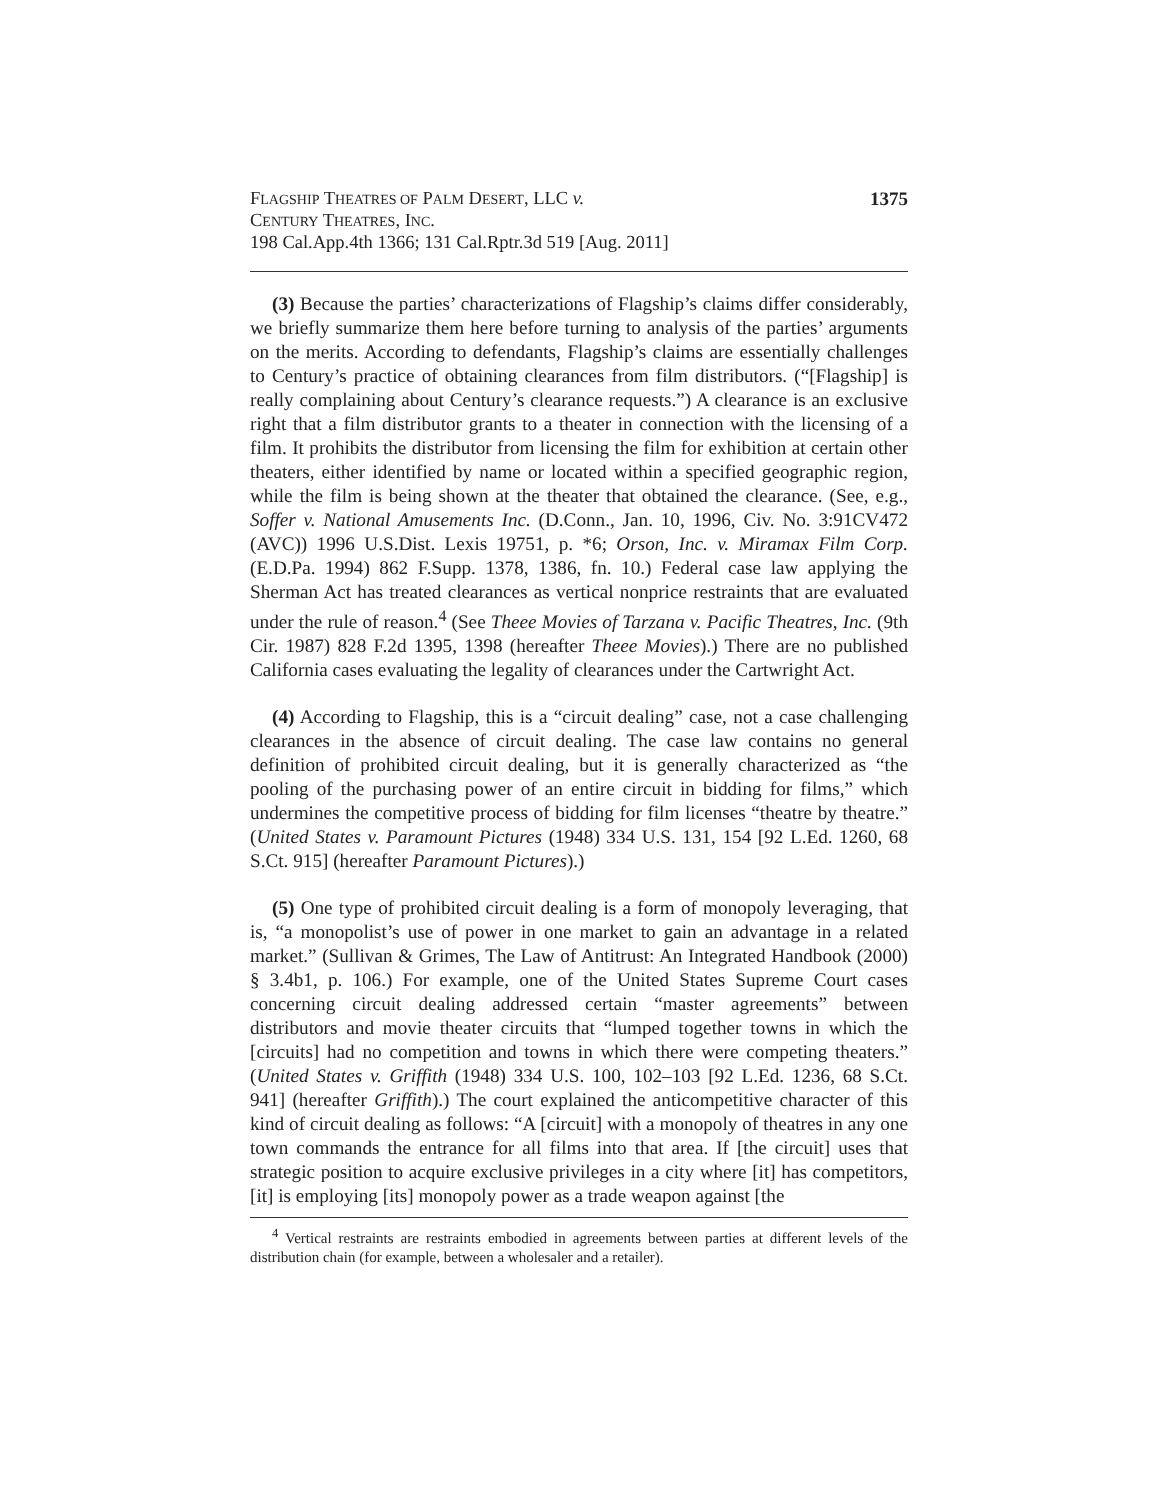FLAGSHIP THEATRES OF PALM DESERT, LLC v.
CENTURY THEATRES, INC.
198 Cal.App.4th 1366; 131 Cal.Rptr.3d 519 [Aug. 2011]
1375
(3) Because the parties’ characterizations of Flagship’s claims differ considerably, we briefly summarize them here before turning to analysis of the parties’ arguments on the merits. According to defendants, Flagship’s claims are essentially challenges to Century’s practice of obtaining clearances from film distributors. (“[Flagship] is really complaining about Century’s clearance requests.”) A clearance is an exclusive right that a film distributor grants to a theater in connection with the licensing of a film. It prohibits the distributor from licensing the film for exhibition at certain other theaters, either identified by name or located within a specified geographic region, while the film is being shown at the theater that obtained the clearance. (See, e.g., Soffer v. National Amusements Inc. (D.Conn., Jan. 10, 1996, Civ. No. 3:91CV472 (AVC)) 1996 U.S.Dist. Lexis 19751, p. *6; Orson, Inc. v. Miramax Film Corp. (E.D.Pa. 1994) 862 F.Supp. 1378, 1386, fn. 10.) Federal case law applying the Sherman Act has treated clearances as vertical nonprice restraints that are evaluated under the rule of reason.<sup>4</sup> (See Theee Movies of Tarzana v. Pacific Theatres, Inc. (9th Cir. 1987) 828 F.2d 1395, 1398 (hereafter Theee Movies).) There are no published California cases evaluating the legality of clearances under the Cartwright Act.
(4) According to Flagship, this is a “circuit dealing” case, not a case challenging clearances in the absence of circuit dealing. The case law contains no general definition of prohibited circuit dealing, but it is generally characterized as “the pooling of the purchasing power of an entire circuit in bidding for films,” which undermines the competitive process of bidding for film licenses “theatre by theatre.” (United States v. Paramount Pictures (1948) 334 U.S. 131, 154 [92 L.Ed. 1260, 68 S.Ct. 915] (hereafter Paramount Pictures).)
(5) One type of prohibited circuit dealing is a form of monopoly leveraging, that is, “a monopolist’s use of power in one market to gain an advantage in a related market.” (Sullivan & Grimes, The Law of Antitrust: An Integrated Handbook (2000) § 3.4b1, p. 106.) For example, one of the United States Supreme Court cases concerning circuit dealing addressed certain “master agreements” between distributors and movie theater circuits that “lumped together towns in which the [circuits] had no competition and towns in which there were competing theaters.” (United States v. Griffith (1948) 334 U.S. 100, 102–103 [92 L.Ed. 1236, 68 S.Ct. 941] (hereafter Griffith).) The court explained the anticompetitive character of this kind of circuit dealing as follows: “A [circuit] with a monopoly of theatres in any one town commands the entrance for all films into that area. If [the circuit] uses that strategic position to acquire exclusive privileges in a city where [it] has competitors, [it] is employing [its] monopoly power as a trade weapon against [the
<sup>4</sup> Vertical restraints are restraints embodied in agreements between parties at different levels of the distribution chain (for example, between a wholesaler and a retailer).